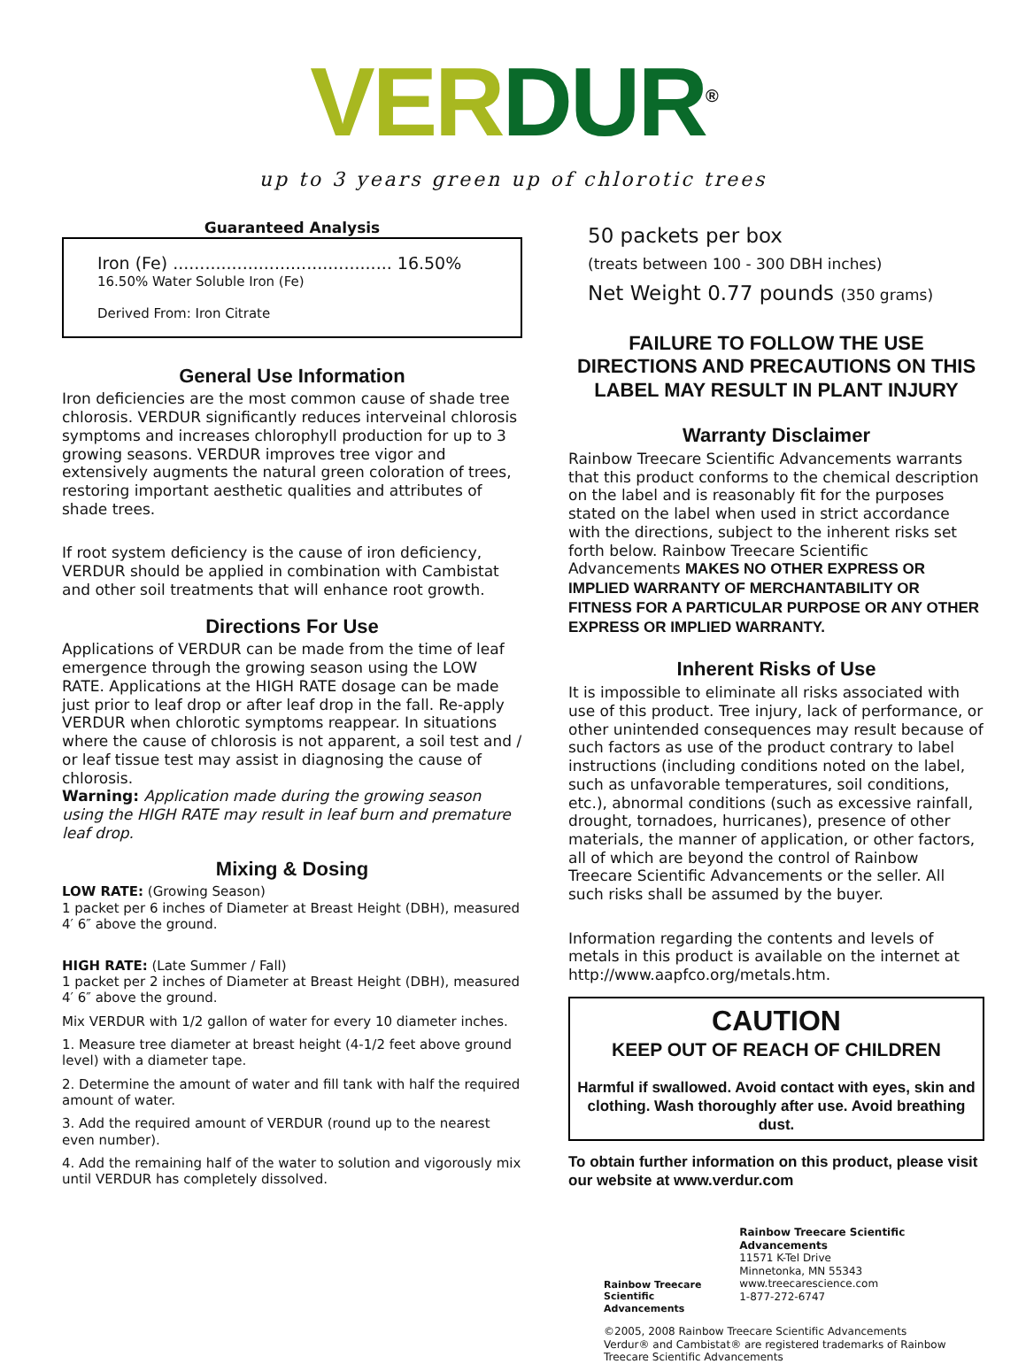VER DUR<sup>®</sup>
up to 3 years green up of chlorotic trees
Guaranteed Analysis
Iron (Fe) ......................................... 16.50%
16.50% Water Soluble Iron (Fe)
Derived From: Iron Citrate
General Use Information
Iron deficiencies are the most common cause of shade tree chlorosis. VERDUR significantly reduces interveinal chlorosis symptoms and increases chlorophyll production for up to 3 growing seasons. VERDUR improves tree vigor and extensively augments the natural green coloration of trees, restoring important aesthetic qualities and attributes of shade trees.
If root system deficiency is the cause of iron deficiency, VERDUR should be applied in combination with Cambistat and other soil treatments that will enhance root growth.
Directions For Use
Applications of VERDUR can be made from the time of leaf emergence through the growing season using the LOW RATE. Applications at the HIGH RATE dosage can be made just prior to leaf drop or after leaf drop in the fall. Re-apply VERDUR when chlorotic symptoms reappear. In situations where the cause of chlorosis is not apparent, a soil test and / or leaf tissue test may assist in diagnosing the cause of chlorosis.
Warning: Application made during the growing season using the HIGH RATE may result in leaf burn and premature leaf drop.
Mixing & Dosing
LOW RATE: (Growing Season)
1 packet per 6 inches of Diameter at Breast Height (DBH), measured 4′ 6″ above the ground.
HIGH RATE: (Late Summer / Fall)
1 packet per 2 inches of Diameter at Breast Height (DBH), measured 4′ 6″ above the ground.
Mix VERDUR with 1/2 gallon of water for every 10 diameter inches.
1. Measure tree diameter at breast height (4-1/2 feet above ground level) with a diameter tape.
2. Determine the amount of water and fill tank with half the required amount of water.
3. Add the required amount of VERDUR (round up to the nearest even number).
4. Add the remaining half of the water to solution and vigorously mix until VERDUR has completely dissolved.
50 packets per box
(treats between 100 - 300 DBH inches)
Net Weight 0.77 pounds (350 grams)
FAILURE TO FOLLOW THE USE DIRECTIONS AND PRECAUTIONS ON THIS LABEL MAY RESULT IN PLANT INJURY
Warranty Disclaimer
Rainbow Treecare Scientific Advancements warrants that this product conforms to the chemical description on the label and is reasonably fit for the purposes stated on the label when used in strict accordance with the directions, subject to the inherent risks set forth below. Rainbow Treecare Scientific Advancements MAKES NO OTHER EXPRESS OR IMPLIED WARRANTY OF MERCHANTABILITY OR FITNESS FOR A PARTICULAR PURPOSE OR ANY OTHER EXPRESS OR IMPLIED WARRANTY.
Inherent Risks of Use
It is impossible to eliminate all risks associated with use of this product. Tree injury, lack of performance, or other unintended consequences may result because of such factors as use of the product contrary to label instructions (including conditions noted on the label, such as unfavorable temperatures, soil conditions, etc.), abnormal conditions (such as excessive rainfall, drought, tornadoes, hurricanes), presence of other materials, the manner of application, or other factors, all of which are beyond the control of Rainbow Treecare Scientific Advancements or the seller. All such risks shall be assumed by the buyer.
Information regarding the contents and levels of metals in this product is available on the internet at http://www.aapfco.org/metals.htm.
CAUTION
KEEP OUT OF REACH OF CHILDREN
Harmful if swallowed. Avoid contact with eyes, skin and clothing. Wash thoroughly after use. Avoid breathing dust.
To obtain further information on this product, please visit our website at www.verdur.com
Rainbow Treecare
Scientific Advancements
Rainbow Treecare Scientific Advancements
11571 K-Tel Drive
Minnetonka, MN 55343
www.treecarescience.com
1-877-272-6747
©2005, 2008 Rainbow Treecare Scientific Advancements
Verdur® and Cambistat® are registered trademarks of Rainbow Treecare Scientific Advancements